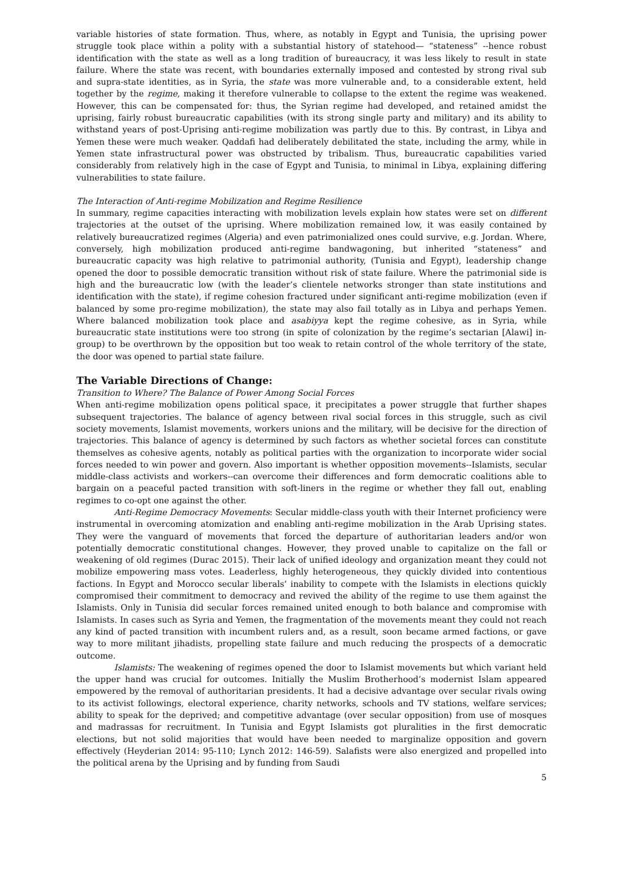variable histories of state formation. Thus, where, as notably in Egypt and Tunisia, the uprising power struggle took place within a polity with a substantial history of statehood— “stateness” --hence robust identification with the state as well as a long tradition of bureaucracy, it was less likely to result in state failure. Where the state was recent, with boundaries externally imposed and contested by strong rival sub and supra-state identities, as in Syria, the state was more vulnerable and, to a considerable extent, held together by the regime, making it therefore vulnerable to collapse to the extent the regime was weakened. However, this can be compensated for: thus, the Syrian regime had developed, and retained amidst the uprising, fairly robust bureaucratic capabilities (with its strong single party and military) and its ability to withstand years of post-Uprising anti-regime mobilization was partly due to this. By contrast, in Libya and Yemen these were much weaker. Qaddafi had deliberately debilitated the state, including the army, while in Yemen state infrastructural power was obstructed by tribalism. Thus, bureaucratic capabilities varied considerably from relatively high in the case of Egypt and Tunisia, to minimal in Libya, explaining differing vulnerabilities to state failure.
The Interaction of Anti-regime Mobilization and Regime Resilience
In summary, regime capacities interacting with mobilization levels explain how states were set on different trajectories at the outset of the uprising. Where mobilization remained low, it was easily contained by relatively bureaucratized regimes (Algeria) and even patrimonialized ones could survive, e.g. Jordan. Where, conversely, high mobilization produced anti-regime bandwagoning, but inherited “stateness” and bureaucratic capacity was high relative to patrimonial authority, (Tunisia and Egypt), leadership change opened the door to possible democratic transition without risk of state failure. Where the patrimonial side is high and the bureaucratic low (with the leader’s clientele networks stronger than state institutions and identification with the state), if regime cohesion fractured under significant anti-regime mobilization (even if balanced by some pro-regime mobilization), the state may also fail totally as in Libya and perhaps Yemen. Where balanced mobilization took place and asabiyya kept the regime cohesive, as in Syria, while bureaucratic state institutions were too strong (in spite of colonization by the regime’s sectarian [Alawi] in-group) to be overthrown by the opposition but too weak to retain control of the whole territory of the state, the door was opened to partial state failure.
The Variable Directions of Change:
Transition to Where? The Balance of Power Among Social Forces
When anti-regime mobilization opens political space, it precipitates a power struggle that further shapes subsequent trajectories. The balance of agency between rival social forces in this struggle, such as civil society movements, Islamist movements, workers unions and the military, will be decisive for the direction of trajectories. This balance of agency is determined by such factors as whether societal forces can constitute themselves as cohesive agents, notably as political parties with the organization to incorporate wider social forces needed to win power and govern. Also important is whether opposition movements--Islamists, secular middle-class activists and workers--can overcome their differences and form democratic coalitions able to bargain on a peaceful pacted transition with soft-liners in the regime or whether they fall out, enabling regimes to co-opt one against the other.
Anti-Regime Democracy Movements: Secular middle-class youth with their Internet proficiency were instrumental in overcoming atomization and enabling anti-regime mobilization in the Arab Uprising states. They were the vanguard of movements that forced the departure of authoritarian leaders and/or won potentially democratic constitutional changes. However, they proved unable to capitalize on the fall or weakening of old regimes (Durac 2015). Their lack of unified ideology and organization meant they could not mobilize empowering mass votes. Leaderless, highly heterogeneous, they quickly divided into contentious factions. In Egypt and Morocco secular liberals’ inability to compete with the Islamists in elections quickly compromised their commitment to democracy and revived the ability of the regime to use them against the Islamists. Only in Tunisia did secular forces remained united enough to both balance and compromise with Islamists. In cases such as Syria and Yemen, the fragmentation of the movements meant they could not reach any kind of pacted transition with incumbent rulers and, as a result, soon became armed factions, or gave way to more militant jihadists, propelling state failure and much reducing the prospects of a democratic outcome.
Islamists: The weakening of regimes opened the door to Islamist movements but which variant held the upper hand was crucial for outcomes. Initially the Muslim Brotherhood’s modernist Islam appeared empowered by the removal of authoritarian presidents. It had a decisive advantage over secular rivals owing to its activist followings, electoral experience, charity networks, schools and TV stations, welfare services; ability to speak for the deprived; and competitive advantage (over secular opposition) from use of mosques and madrassas for recruitment. In Tunisia and Egypt Islamists got pluralities in the first democratic elections, but not solid majorities that would have been needed to marginalize opposition and govern effectively (Heyderian 2014: 95-110; Lynch 2012: 146-59). Salafists were also energized and propelled into the political arena by the Uprising and by funding from Saudi
5